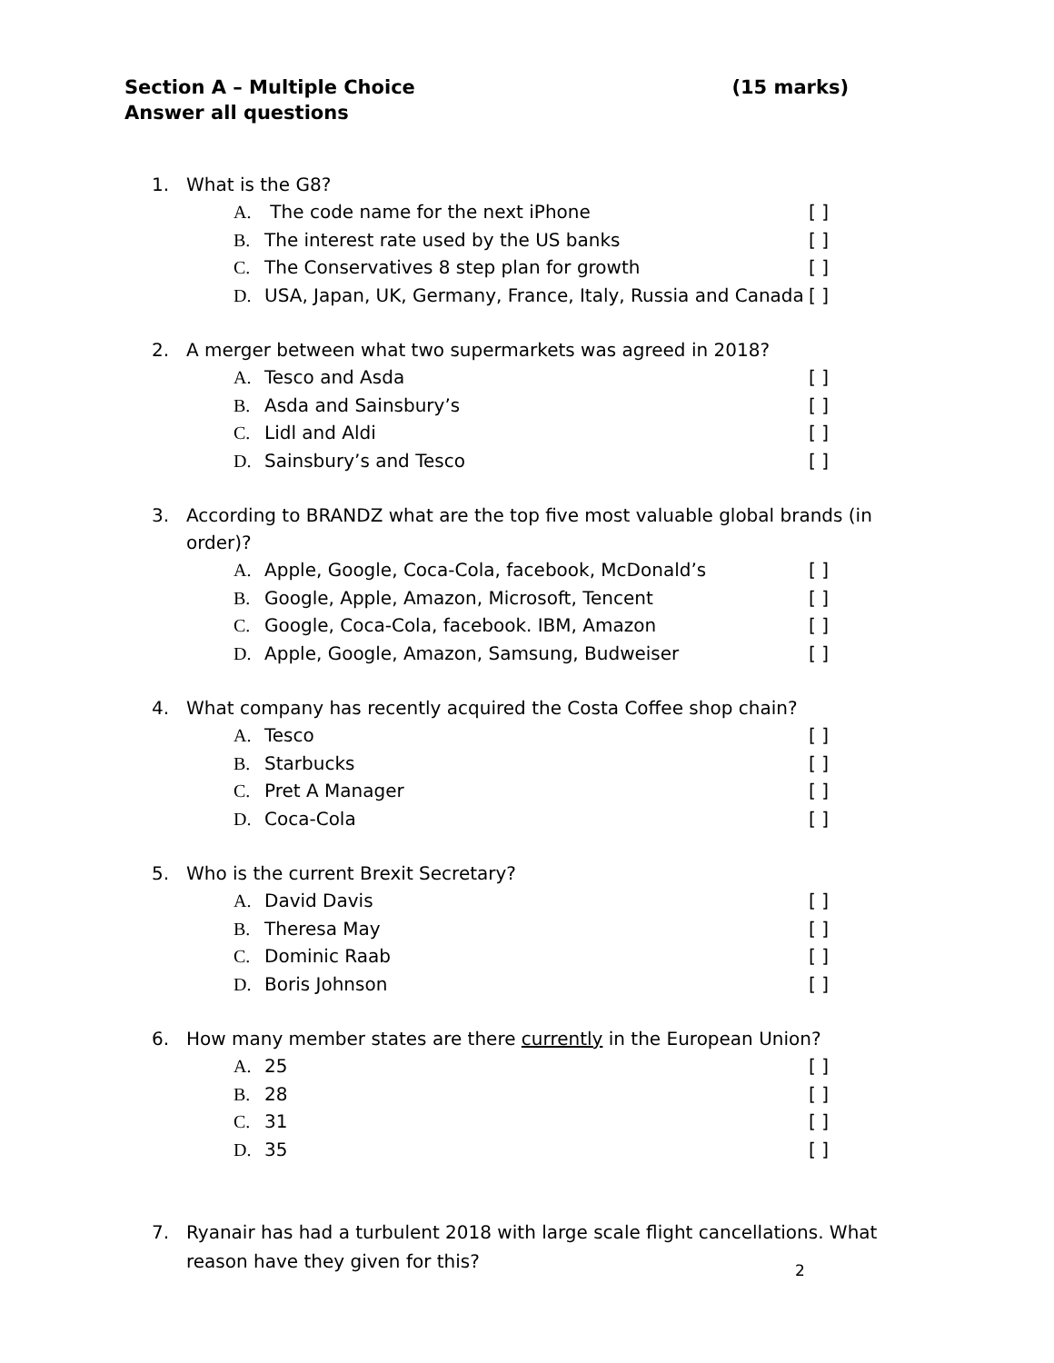Section A – Multiple Choice (15 marks)
Answer all questions
1. What is the G8?
A. The code name for the next iPhone [ ]
B. The interest rate used by the US banks [ ]
C. The Conservatives 8 step plan for growth [ ]
D. USA, Japan, UK, Germany, France, Italy, Russia and Canada [ ]
2. A merger between what two supermarkets was agreed in 2018?
A. Tesco and Asda [ ]
B. Asda and Sainsbury’s [ ]
C. Lidl and Aldi [ ]
D. Sainsbury’s and Tesco [ ]
3. According to BRANDZ what are the top five most valuable global brands (in order)?
A. Apple, Google, Coca-Cola, facebook, McDonald’s [ ]
B. Google, Apple, Amazon, Microsoft, Tencent [ ]
C. Google, Coca-Cola, facebook. IBM, Amazon [ ]
D. Apple, Google, Amazon, Samsung, Budweiser [ ]
4. What company has recently acquired the Costa Coffee shop chain?
A. Tesco [ ]
B. Starbucks [ ]
C. Pret A Manager [ ]
D. Coca-Cola [ ]
5. Who is the current Brexit Secretary?
A. David Davis [ ]
B. Theresa May [ ]
C. Dominic Raab [ ]
D. Boris Johnson [ ]
6. How many member states are there currently in the European Union?
A. 25 [ ]
B. 28 [ ]
C. 31 [ ]
D. 35 [ ]
7. Ryanair has had a turbulent 2018 with large scale flight cancellations. What reason have they given for this?
2